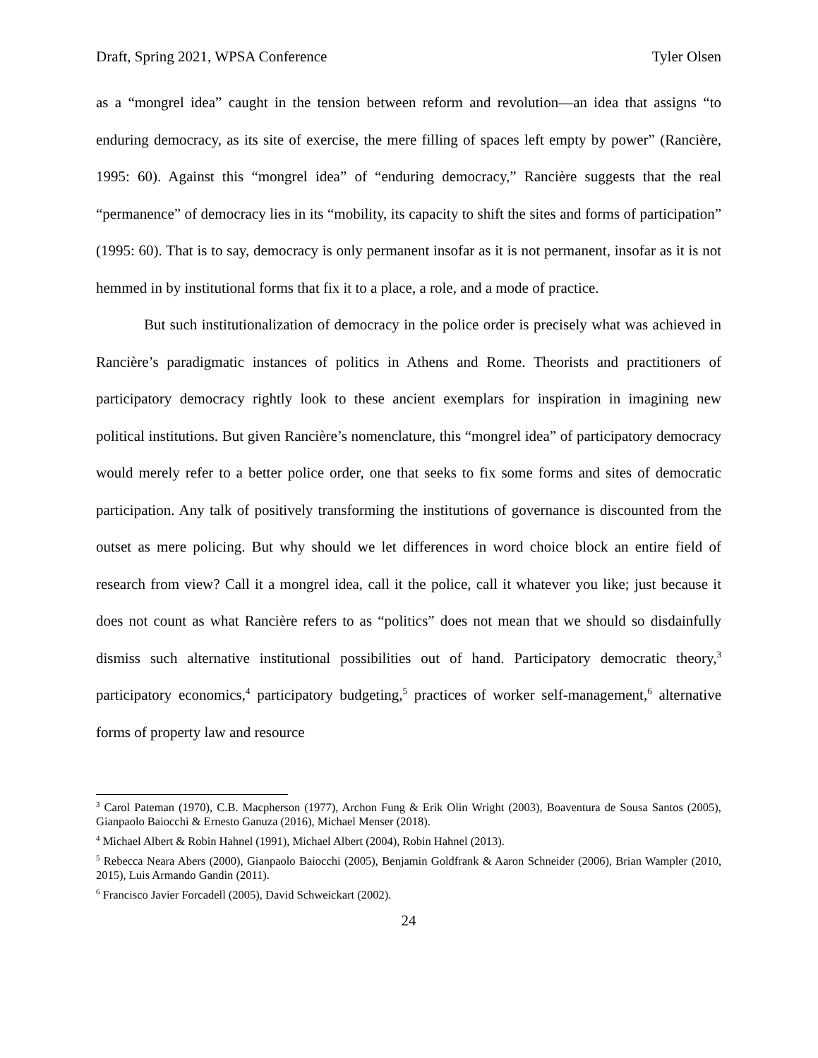Draft, Spring 2021, WPSA Conference Tyler Olsen
as a “mongrel idea” caught in the tension between reform and revolution—an idea that assigns “to enduring democracy, as its site of exercise, the mere filling of spaces left empty by power” (Rancière, 1995: 60). Against this “mongrel idea” of “enduring democracy,” Rancière suggests that the real “permanence” of democracy lies in its “mobility, its capacity to shift the sites and forms of participation” (1995: 60). That is to say, democracy is only permanent insofar as it is not permanent, insofar as it is not hemmed in by institutional forms that fix it to a place, a role, and a mode of practice.
But such institutionalization of democracy in the police order is precisely what was achieved in Rancière’s paradigmatic instances of politics in Athens and Rome. Theorists and practitioners of participatory democracy rightly look to these ancient exemplars for inspiration in imagining new political institutions. But given Rancière’s nomenclature, this “mongrel idea” of participatory democracy would merely refer to a better police order, one that seeks to fix some forms and sites of democratic participation. Any talk of positively transforming the institutions of governance is discounted from the outset as mere policing. But why should we let differences in word choice block an entire field of research from view? Call it a mongrel idea, call it the police, call it whatever you like; just because it does not count as what Rancière refers to as “politics” does not mean that we should so disdainfully dismiss such alternative institutional possibilities out of hand. Participatory democratic theory,<sup>3</sup> participatory economics,<sup>4</sup> participatory budgeting,<sup>5</sup> practices of worker self-management,<sup>6</sup> alternative forms of property law and resource
<sup>3</sup> Carol Pateman (1970), C.B. Macpherson (1977), Archon Fung & Erik Olin Wright (2003), Boaventura de Sousa Santos (2005), Gianpaolo Baiocchi & Ernesto Ganuza (2016), Michael Menser (2018).
<sup>4</sup> Michael Albert & Robin Hahnel (1991), Michael Albert (2004), Robin Hahnel (2013).
<sup>5</sup> Rebecca Neara Abers (2000), Gianpaolo Baiocchi (2005), Benjamin Goldfrank & Aaron Schneider (2006), Brian Wampler (2010, 2015), Luis Armando Gandin (2011).
<sup>6</sup> Francisco Javier Forcadell (2005), David Schweickart (2002).
24